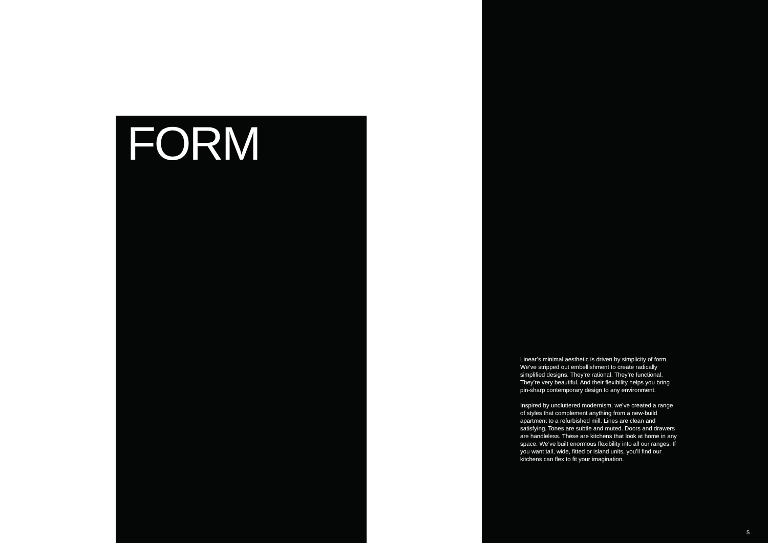FORM
Linear’s minimal aesthetic is driven by simplicity of form. We’ve stripped out embellishment to create radically simplified designs. They’re rational. They’re functional. They’re very beautiful. And their flexibility helps you bring pin-sharp contemporary design to any environment.
Inspired by uncluttered modernism, we’ve created a range of styles that complement anything from a new-build apartment to a refurbished mill. Lines are clean and satisfying. Tones are subtle and muted. Doors and drawers are handleless. These are kitchens that look at home in any space. We’ve built enormous flexibility into all our ranges. If you want tall, wide, fitted or island units, you’ll find our kitchens can flex to fit your imagination.
5